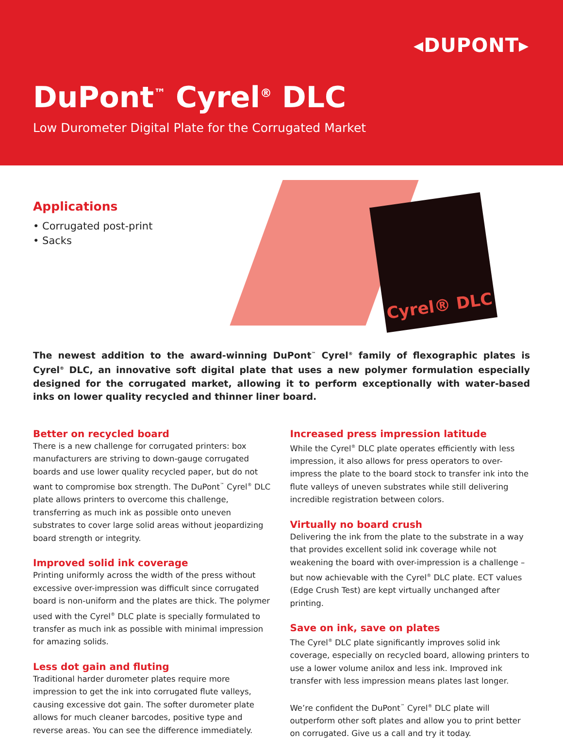◂DUPONT▸
DuPont<sup>™</sup> Cyrel<sup>®</sup> DLC
Low Durometer Digital Plate for the Corrugated Market
Applications
• Corrugated post-print
• Sacks
Cyrel® DLC
The newest addition to the award-winning DuPont<sup>™</sup> Cyrel<sup>®</sup> family of flexographic plates is Cyrel<sup>®</sup> DLC, an innovative soft digital plate that uses a new polymer formulation especially designed for the corrugated market, allowing it to perform exceptionally with water-based inks on lower quality recycled and thinner liner board.
Better on recycled board
There is a new challenge for corrugated printers: box manufacturers are striving to down-gauge corrugated boards and use lower quality recycled paper, but do not want to compromise box strength. The DuPont<sup>™</sup> Cyrel<sup>®</sup> DLC plate allows printers to overcome this challenge, transferring as much ink as possible onto uneven substrates to cover large solid areas without jeopardizing board strength or integrity.
Improved solid ink coverage
Printing uniformly across the width of the press without excessive over-impression was difficult since corrugated board is non-uniform and the plates are thick. The polymer used with the Cyrel<sup>®</sup> DLC plate is specially formulated to transfer as much ink as possible with minimal impression for amazing solids.
Less dot gain and fluting
Traditional harder durometer plates require more impression to get the ink into corrugated flute valleys, causing excessive dot gain. The softer durometer plate allows for much cleaner barcodes, positive type and reverse areas. You can see the difference immediately.
Increased press impression latitude
While the Cyrel<sup>®</sup> DLC plate operates efficiently with less impression, it also allows for press operators to over-impress the plate to the board stock to transfer ink into the flute valleys of uneven substrates while still delivering incredible registration between colors.
Virtually no board crush
Delivering the ink from the plate to the substrate in a way that provides excellent solid ink coverage while not weakening the board with over-impression is a challenge – but now achievable with the Cyrel<sup>®</sup> DLC plate. ECT values (Edge Crush Test) are kept virtually unchanged after printing.
Save on ink, save on plates
The Cyrel<sup>®</sup> DLC plate significantly improves solid ink coverage, especially on recycled board, allowing printers to use a lower volume anilox and less ink. Improved ink transfer with less impression means plates last longer.
We’re confident the DuPont<sup>™</sup> Cyrel<sup>®</sup> DLC plate will outperform other soft plates and allow you to print better on corrugated. Give us a call and try it today.